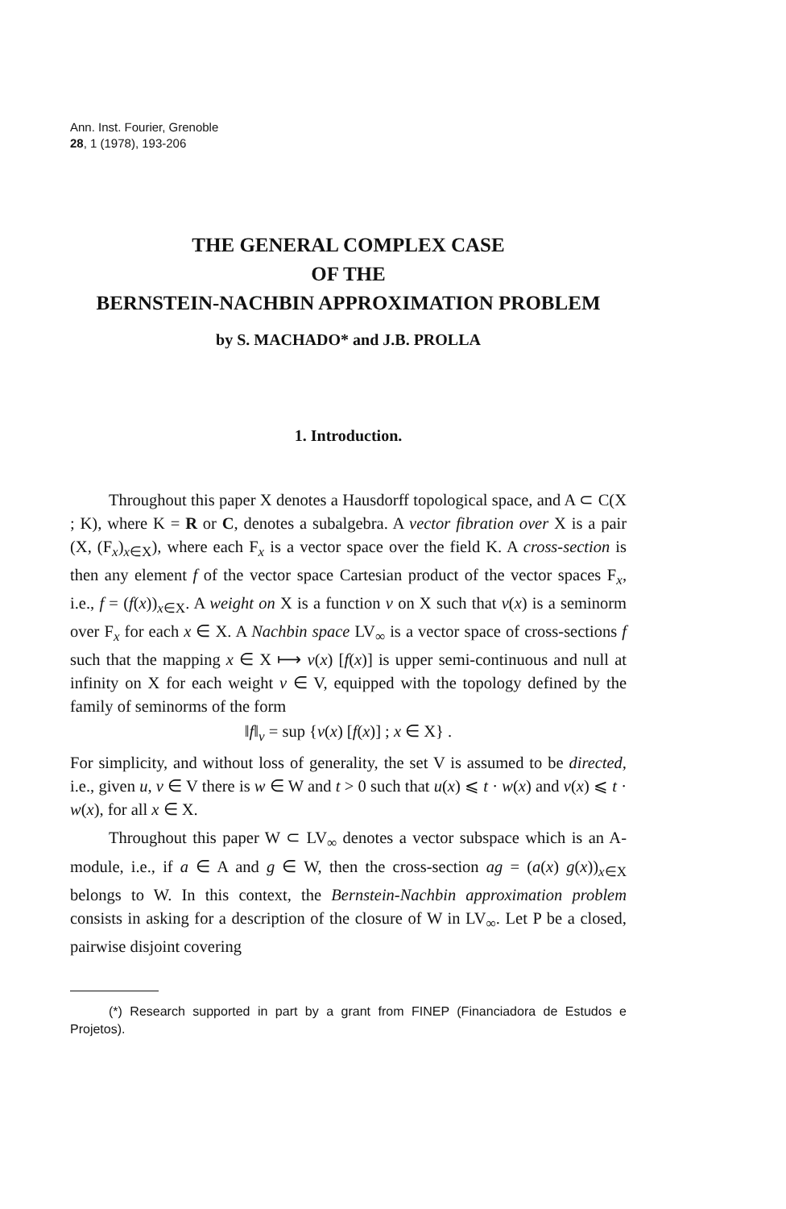Ann. Inst. Fourier, Grenoble
28, 1 (1978), 193-206
THE GENERAL COMPLEX CASE
OF THE
BERNSTEIN-NACHBIN APPROXIMATION PROBLEM
by S. MACHADO* and J.B. PROLLA
1. Introduction.
Throughout this paper X denotes a Hausdorff topological space, and A ⊂ C(X ; K), where K = R or C, denotes a subalgebra. A vector fibration over X is a pair (X, (F<sub>x</sub>)<sub>x∈X</sub>), where each F<sub>x</sub> is a vector space over the field K. A cross-section is then any element f of the vector space Cartesian product of the vector spaces F<sub>x</sub>, i.e., f = (f(x))<sub>x∈X</sub>. A weight on X is a function v on X such that v(x) is a seminorm over F<sub>x</sub> for each x ∈ X. A Nachbin space LV<sub>∞</sub> is a vector space of cross-sections f such that the mapping x ∈ X ⟼ v(x) [f(x)] is upper semi-continuous and null at infinity on X for each weight v ∈ V, equipped with the topology defined by the family of seminorms of the form
‖f‖<sub>v</sub> = sup {v(x) [f(x)] ; x ∈ X} .
For simplicity, and without loss of generality, the set V is assumed to be directed, i.e., given u, v ∈ V there is w ∈ W and t > 0 such that u(x) ⩽ t · w(x) and v(x) ⩽ t · w(x), for all x ∈ X.
Throughout this paper W ⊂ LV<sub>∞</sub> denotes a vector subspace which is an A-module, i.e., if a ∈ A and g ∈ W, then the cross-section ag = (a(x) g(x))<sub>x∈X</sub> belongs to W. In this context, the Bernstein-Nachbin approximation problem consists in asking for a description of the closure of W in LV<sub>∞</sub>. Let P be a closed, pairwise disjoint covering
(*) Research supported in part by a grant from FINEP (Financiadora de Estudos e Projetos).